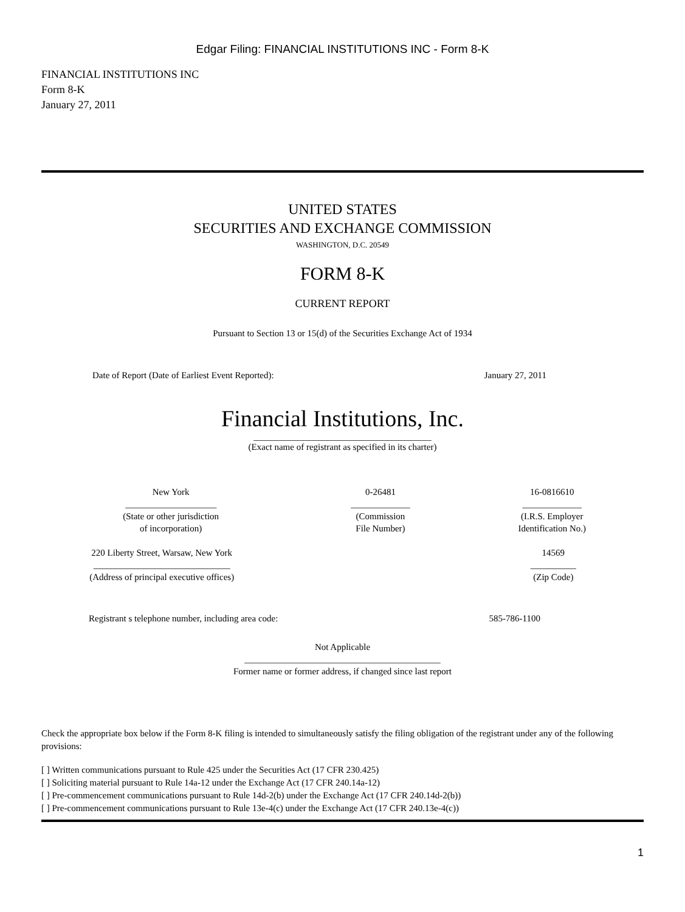Edgar Filing: FINANCIAL INSTITUTIONS INC - Form 8-K
FINANCIAL INSTITUTIONS INC
Form 8-K
January 27, 2011
UNITED STATES
SECURITIES AND EXCHANGE COMMISSION
WASHINGTON, D.C. 20549
FORM 8-K
CURRENT REPORT
Pursuant to Section 13 or 15(d) of the Securities Exchange Act of 1934
| Date of Report (Date of Earliest Event Reported): | January 27, 2011 |
Financial Institutions, Inc.
_______________________________________
(Exact name of registrant as specified in its charter)
| New York | 0-26481 | 16-0816610 |
| ____________________ (State or other jurisdiction of incorporation) | _____________ (Commission File Number) | _____________ (I.R.S. Employer Identification No.) |
| 220 Liberty Street, Warsaw, New York ______________________________ (Address of principal executive offices) | | 14569 __________ (Zip Code) |
| Registrant s telephone number, including area code: | 585-786-1100 |
Not Applicable
___________________________________________
Former name or former address, if changed since last report
Check the appropriate box below if the Form 8-K filing is intended to simultaneously satisfy the filing obligation of the registrant under any of the following provisions:
[ ] Written communications pursuant to Rule 425 under the Securities Act (17 CFR 230.425)
[ ] Soliciting material pursuant to Rule 14a-12 under the Exchange Act (17 CFR 240.14a-12)
[ ] Pre-commencement communications pursuant to Rule 14d-2(b) under the Exchange Act (17 CFR 240.14d-2(b))
[ ] Pre-commencement communications pursuant to Rule 13e-4(c) under the Exchange Act (17 CFR 240.13e-4(c))
1